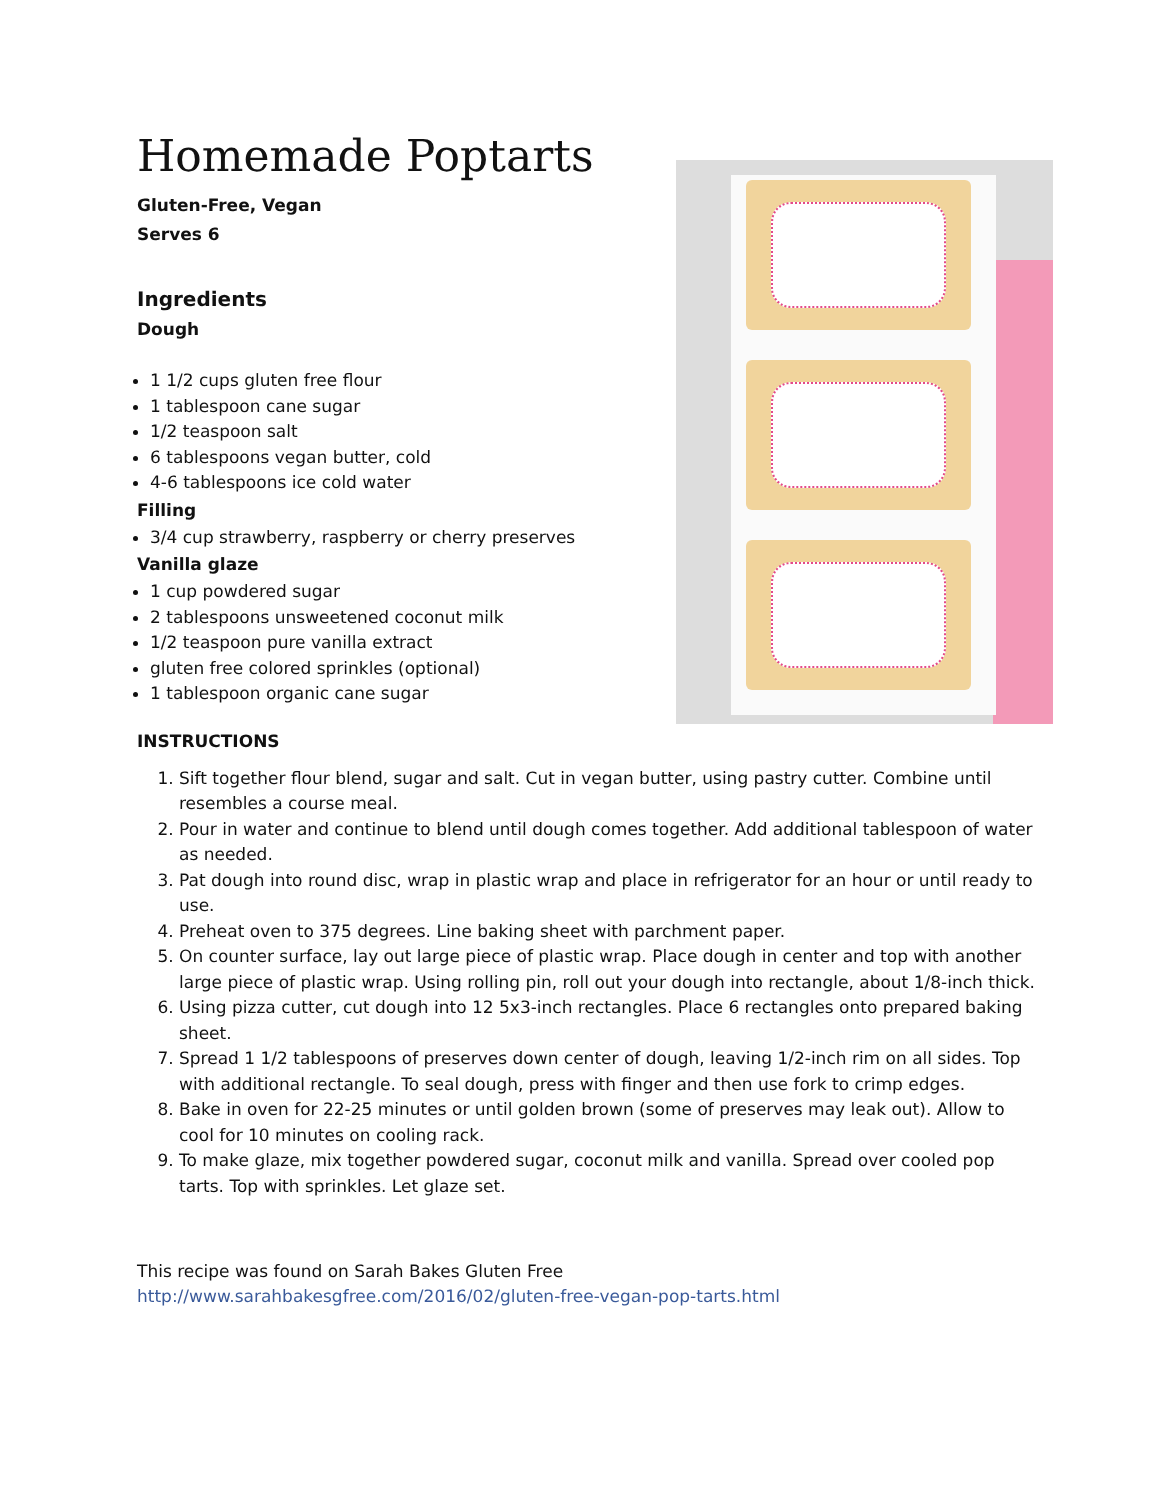Homemade Poptarts
Gluten-Free, Vegan
Serves 6
Ingredients
Dough
1 1/2 cups gluten free flour
1 tablespoon cane sugar
1/2 teaspoon salt
6 tablespoons vegan butter, cold
4-6 tablespoons ice cold water
Filling
3/4 cup strawberry, raspberry or cherry preserves
Vanilla glaze
1 cup powdered sugar
2 tablespoons unsweetened coconut milk
1/2 teaspoon pure vanilla extract
gluten free colored sprinkles (optional)
1 tablespoon organic cane sugar
INSTRUCTIONS
1. Sift together flour blend, sugar and salt. Cut in vegan butter, using pastry cutter. Combine until resembles a course meal.
2. Pour in water and continue to blend until dough comes together. Add additional tablespoon of water as needed.
3. Pat dough into round disc, wrap in plastic wrap and place in refrigerator for an hour or until ready to use.
4. Preheat oven to 375 degrees. Line baking sheet with parchment paper.
5. On counter surface, lay out large piece of plastic wrap. Place dough in center and top with another large piece of plastic wrap. Using rolling pin, roll out your dough into rectangle, about 1/8-inch thick.
6. Using pizza cutter, cut dough into 12 5x3-inch rectangles. Place 6 rectangles onto prepared baking sheet.
7. Spread 1 1/2 tablespoons of preserves down center of dough, leaving 1/2-inch rim on all sides. Top with additional rectangle. To seal dough, press with finger and then use fork to crimp edges.
8. Bake in oven for 22-25 minutes or until golden brown (some of preserves may leak out). Allow to cool for 10 minutes on cooling rack.
9. To make glaze, mix together powdered sugar, coconut milk and vanilla. Spread over cooled pop tarts. Top with sprinkles. Let glaze set.
This recipe was found on Sarah Bakes Gluten Free
http://www.sarahbakesgfree.com/2016/02/gluten-free-vegan-pop-tarts.html